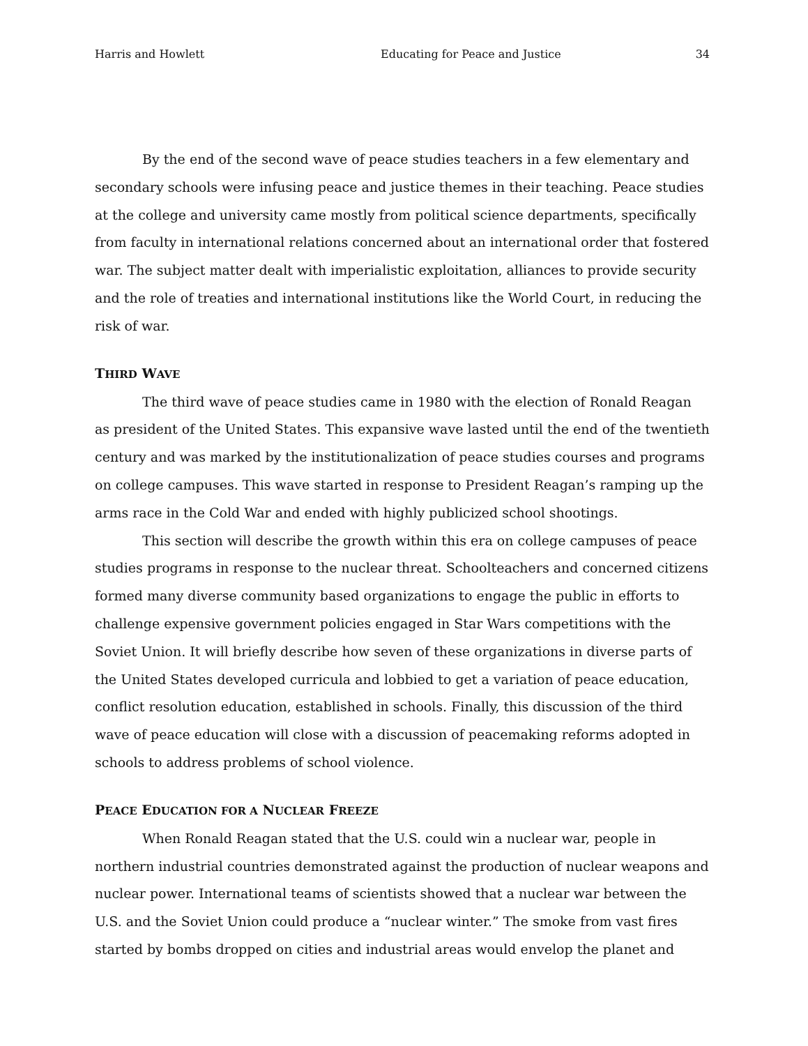Harris and Howlett Educating for Peace and Justice 34
By the end of the second wave of peace studies teachers in a few elementary and secondary schools were infusing peace and justice themes in their teaching. Peace studies at the college and university came mostly from political science departments, specifically from faculty in international relations concerned about an international order that fostered war. The subject matter dealt with imperialistic exploitation, alliances to provide security and the role of treaties and international institutions like the World Court, in reducing the risk of war.
THIRD WAVE
The third wave of peace studies came in 1980 with the election of Ronald Reagan as president of the United States. This expansive wave lasted until the end of the twentieth century and was marked by the institutionalization of peace studies courses and programs on college campuses. This wave started in response to President Reagan’s ramping up the arms race in the Cold War and ended with highly publicized school shootings.
This section will describe the growth within this era on college campuses of peace studies programs in response to the nuclear threat. Schoolteachers and concerned citizens formed many diverse community based organizations to engage the public in efforts to challenge expensive government policies engaged in Star Wars competitions with the Soviet Union. It will briefly describe how seven of these organizations in diverse parts of the United States developed curricula and lobbied to get a variation of peace education, conflict resolution education, established in schools. Finally, this discussion of the third wave of peace education will close with a discussion of peacemaking reforms adopted in schools to address problems of school violence.
PEACE EDUCATION FOR A NUCLEAR FREEZE
When Ronald Reagan stated that the U.S. could win a nuclear war, people in northern industrial countries demonstrated against the production of nuclear weapons and nuclear power. International teams of scientists showed that a nuclear war between the U.S. and the Soviet Union could produce a “nuclear winter.” The smoke from vast fires started by bombs dropped on cities and industrial areas would envelop the planet and